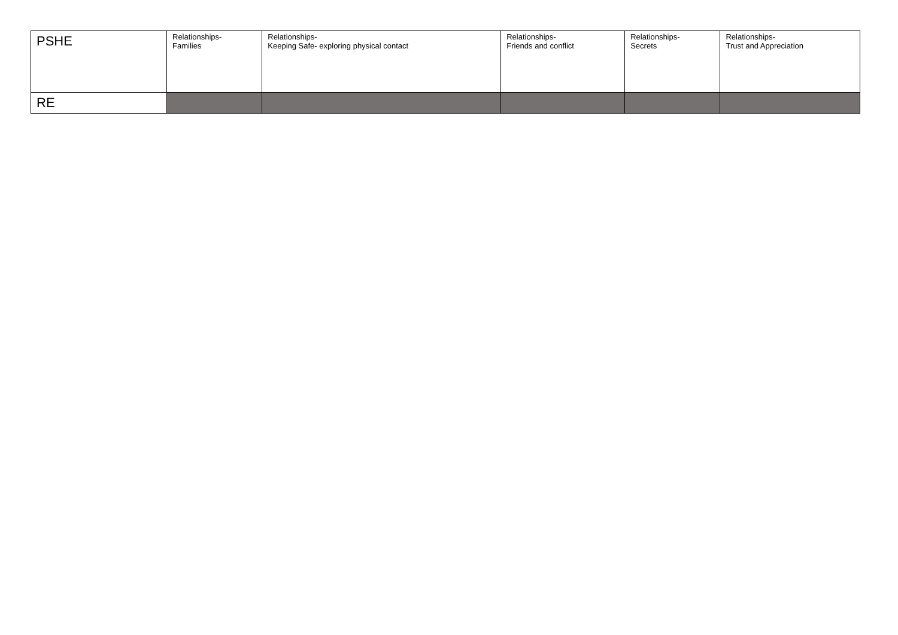| PSHE | Relationships- Families | Relationships- Keeping Safe- exploring physical contact | Relationships- Friends and conflict | Relationships- Secrets | Relationships- Trust and Appreciation |
| RE | | | | | |